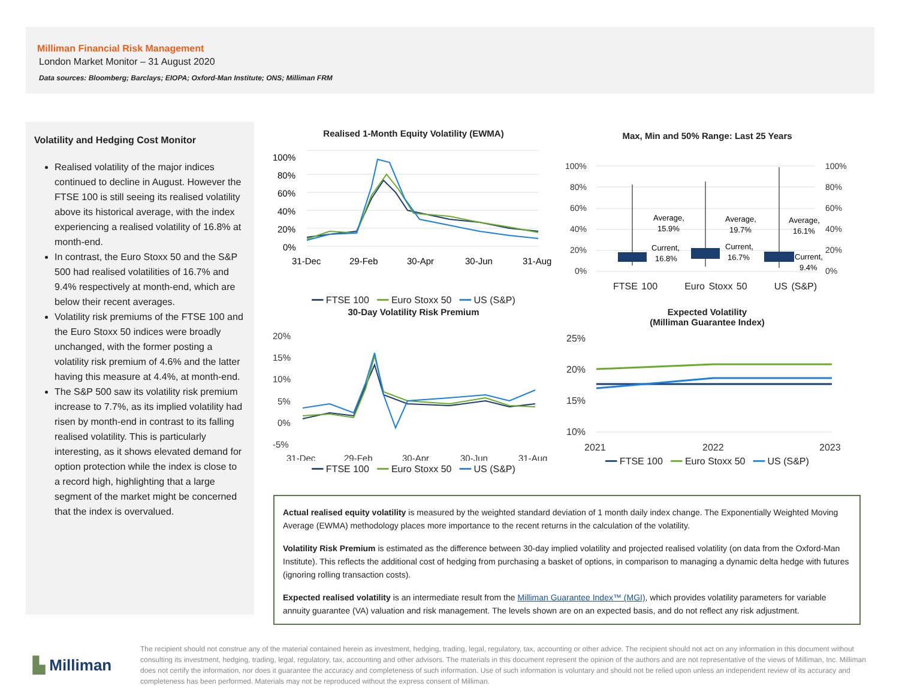Milliman Financial Risk Management
London Market Monitor – 31 August 2020
Data sources: Bloomberg; Barclays; EIOPA; Oxford-Man Institute; ONS; Milliman FRM
Volatility and Hedging Cost Monitor
Realised volatility of the major indices continued to decline in August. However the FTSE 100 is still seeing its realised volatility above its historical average, with the index experiencing a realised volatility of 16.8% at month-end.
In contrast, the Euro Stoxx 50 and the S&P 500 had realised volatilities of 16.7% and 9.4% respectively at month-end, which are below their recent averages.
Volatility risk premiums of the FTSE 100 and the Euro Stoxx 50 indices were broadly unchanged, with the former posting a volatility risk premium of 4.6% and the latter having this measure at 4.4%, at month-end.
The S&P 500 saw its volatility risk premium increase to 7.7%, as its implied volatility had risen by month-end in contrast to its falling realised volatility. This is particularly interesting, as it shows elevated demand for option protection while the index is close to a record high, highlighting that a large segment of the market might be concerned that the index is overvalued.
Realised 1-Month Equity Volatility (EWMA)
100%
80%
60%
40%
20%
0%
31-Dec
29-Feb
30-Apr
30-Jun
31-Aug
━━ FTSE 100 ━━ Euro Stoxx 50 ━━ US (S&P)
Max, Min and 50% Range: Last 25 Years
100%
80%
60%
40%
20%
0%
100%
80%
60%
40%
20%
0%
Average,
15.9%
Current,
16.8%
Average,
19.7%
Current,
16.7%
Average,
16.1%
Current,
9.4%
FTSE 100 Euro Stoxx 50 US (S&P)
30-Day Volatility Risk Premium
20%
15%
10%
5%
0%
-5%
31-Dec
29-Feb
30-Apr
30-Jun
31-Aug
━━ FTSE 100 ━━ Euro Stoxx 50 ━━ US (S&P)
Expected Volatility
(Milliman Guarantee Index)
25%
20%
15%
10%
2021
2022
2023
━━ FTSE 100 ━━ Euro Stoxx 50 ━━ US (S&P)
Actual realised equity volatility is measured by the weighted standard deviation of 1 month daily index change. The Exponentially Weighted Moving Average (EWMA) methodology places more importance to the recent returns in the calculation of the volatility.
Volatility Risk Premium is estimated as the difference between 30-day implied volatility and projected realised volatility (on data from the Oxford-Man Institute). This reflects the additional cost of hedging from purchasing a basket of options, in comparison to managing a dynamic delta hedge with futures (ignoring rolling transaction costs).
Expected realised volatility is an intermediate result from the Milliman Guarantee Index™ (MGI), which provides volatility parameters for variable annuity guarantee (VA) valuation and risk management. The levels shown are on an expected basis, and do not reflect any risk adjustment.
▙ Milliman
The recipient should not construe any of the material contained herein as investment, hedging, trading, legal, regulatory, tax, accounting or other advice. The recipient should not act on any information in this document without consulting its investment, hedging, trading, legal, regulatory, tax, accounting and other advisors. The materials in this document represent the opinion of the authors and are not representative of the views of Milliman, Inc. Milliman does not certify the information, nor does it guarantee the accuracy and completeness of such information. Use of such information is voluntary and should not be relied upon unless an independent review of its accuracy and completeness has been performed. Materials may not be reproduced without the express consent of Milliman.